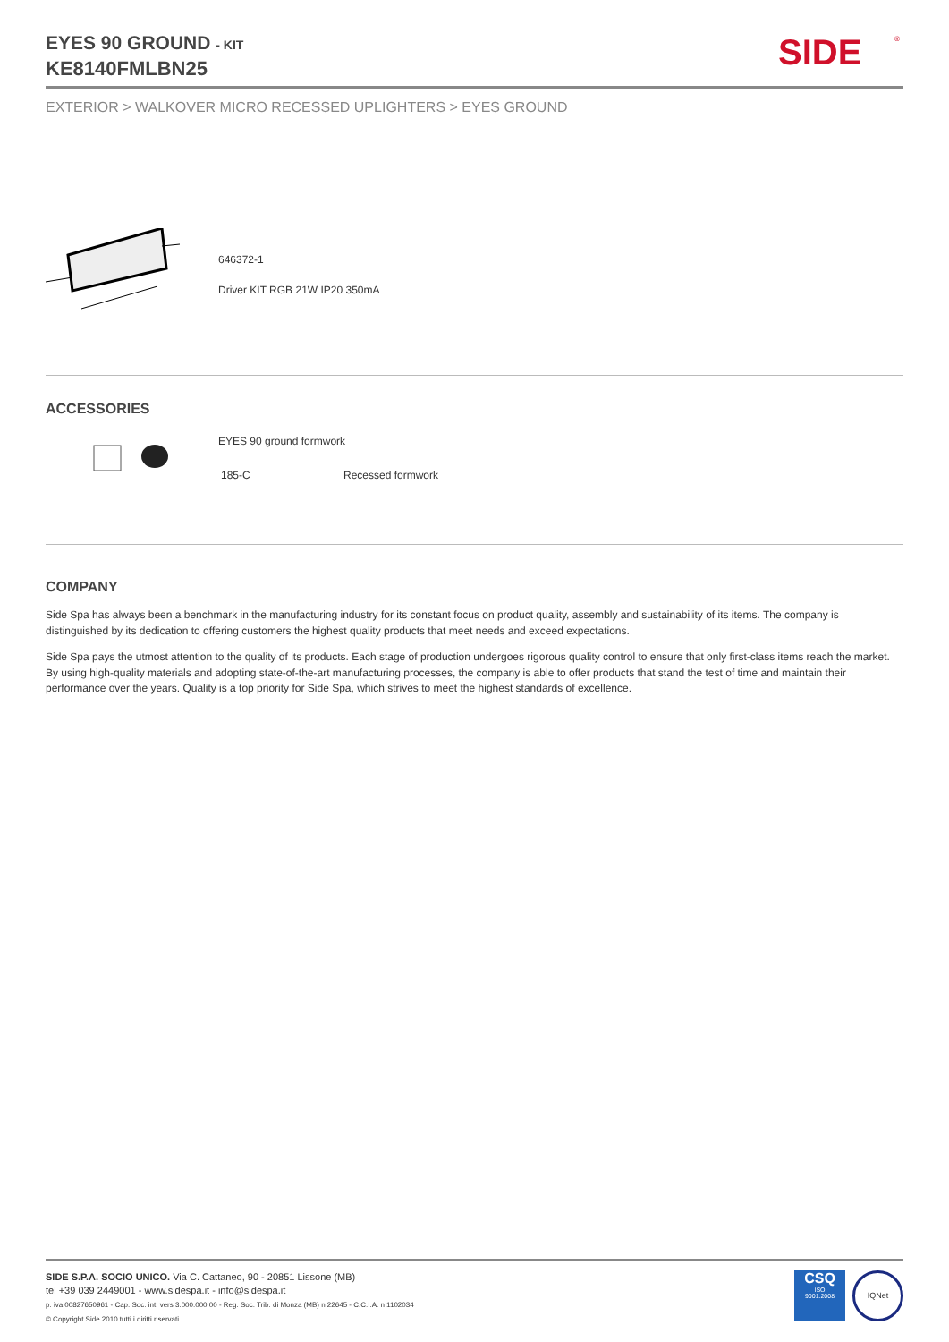EYES 90 GROUND - KIT
KE8140FMLBN25
SIDE
®
EXTERIOR > WALKOVER MICRO RECESSED UPLIGHTERS > EYES GROUND
646372-1
Driver KIT RGB 21W IP20 350mA
ACCESSORIES
EYES 90 ground formwork
185-C Recessed formwork
COMPANY
Side Spa has always been a benchmark in the manufacturing industry for its constant focus on product quality, assembly and sustainability of its items. The company is distinguished by its dedication to offering customers the highest quality products that meet needs and exceed expectations.
Side Spa pays the utmost attention to the quality of its products. Each stage of production undergoes rigorous quality control to ensure that only first-class items reach the market. By using high-quality materials and adopting state-of-the-art manufacturing processes, the company is able to offer products that stand the test of time and maintain their performance over the years. Quality is a top priority for Side Spa, which strives to meet the highest standards of excellence.
SIDE S.P.A. SOCIO UNICO. Via C. Cattaneo, 90 - 20851 Lissone (MB)
tel +39 039 2449001 - www.sidespa.it - info@sidespa.it
p. iva 00827650961 - Cap. Soc. int. vers 3.000.000,00 - Reg. Soc. Trib. di Monza (MB) n.22645 - C.C.I.A. n 1102034
© Copyright Side 2010 tutti i diritti riservati
CSQ
ISO
9001:2008
IQNet